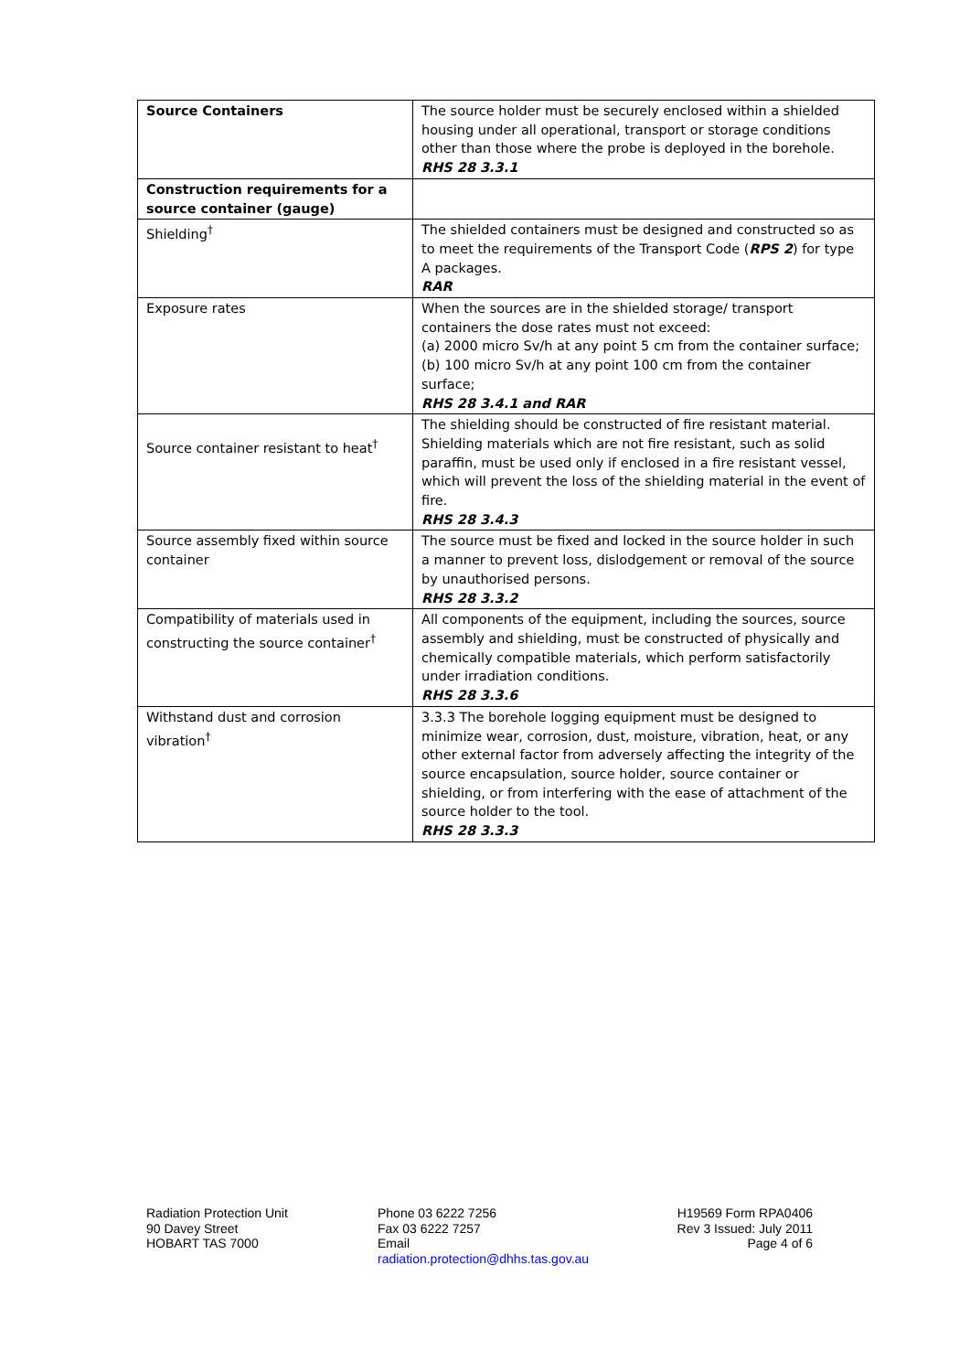| Source Containers | The source holder must be securely enclosed within a shielded housing under all operational, transport or storage conditions other than those where the probe is deployed in the borehole. RHS 28 3.3.1 |
| Construction requirements for a source container (gauge) | |
| Shielding<sup>†</sup> | The shielded containers must be designed and constructed so as to meet the requirements of the Transport Code ( RPS 2 ) for type A packages. RAR |
| Exposure rates | When the sources are in the shielded storage/ transport containers the dose rates must not exceed: (a) 2000 micro Sv/h at any point 5 cm from the container surface; (b) 100 micro Sv/h at any point 100 cm from the container surface; RHS 28 3.4.1 and RAR |
| Source container resistant to heat<sup>†</sup> | The shielding should be constructed of fire resistant material. Shielding materials which are not fire resistant, such as solid paraffin, must be used only if enclosed in a fire resistant vessel, which will prevent the loss of the shielding material in the event of fire. RHS 28 3.4.3 |
| Source assembly fixed within source container | The source must be fixed and locked in the source holder in such a manner to prevent loss, dislodgement or removal of the source by unauthorised persons. RHS 28 3.3.2 |
| Compatibility of materials used in constructing the source container<sup>†</sup> | All components of the equipment, including the sources, source assembly and shielding, must be constructed of physically and chemically compatible materials, which perform satisfactorily under irradiation conditions. RHS 28 3.3.6 |
| Withstand dust and corrosion vibration<sup>†</sup> | 3.3.3 The borehole logging equipment must be designed to minimize wear, corrosion, dust, moisture, vibration, heat, or any other external factor from adversely affecting the integrity of the source encapsulation, source holder, source container or shielding, or from interfering with the ease of attachment of the source holder to the tool. RHS 28 3.3.3 |
Radiation Protection Unit
90 Davey Street
HOBART TAS 7000
Phone 03 6222 7256
Fax 03 6222 7257
Email
radiation.protection@dhhs.tas.gov.au
H19569 Form RPA0406
Rev 3 Issued: July 2011
Page 4 of 6